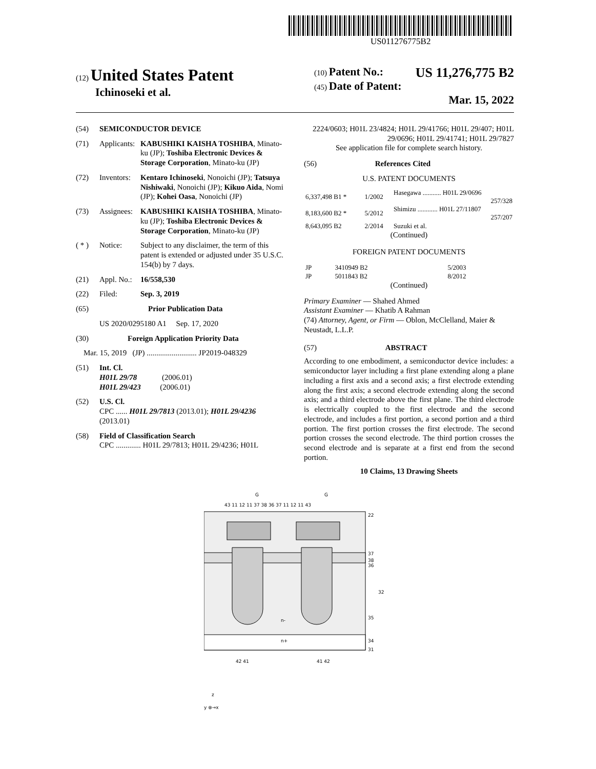US011276775B2
(12) United States Patent
Ichinoseki et al.
(10) Patent No.: US 11,276,775 B2
(45) Date of Patent: Mar. 15, 2022
(54) SEMICONDUCTOR DEVICE
(71) Applicants: KABUSHIKI KAISHA TOSHIBA, Minato-ku (JP); Toshiba Electronic Devices & Storage Corporation, Minato-ku (JP)
(72) Inventors: Kentaro Ichinoseki, Nonoichi (JP); Tatsuya Nishiwaki, Nonoichi (JP); Kikuo Aida, Nomi (JP); Kohei Oasa, Nonoichi (JP)
(73) Assignees: KABUSHIKI KAISHA TOSHIBA, Minato-ku (JP); Toshiba Electronic Devices & Storage Corporation, Minato-ku (JP)
( * ) Notice: Subject to any disclaimer, the term of this patent is extended or adjusted under 35 U.S.C. 154(b) by 7 days.
(21) Appl. No.: 16/558,530
(22) Filed: Sep. 3, 2019
(65) Prior Publication Data
US 2020/0295180 A1 Sep. 17, 2020
(30) Foreign Application Priority Data
Mar. 15, 2019 (JP) .......................... JP2019-048329
(51) Int. Cl.
H01L 29/78 (2006.01)
H01L 29/423 (2006.01)
(52) U.S. Cl.
CPC ...... H01L 29/7813 (2013.01); H01L 29/4236 (2013.01)
(58) Field of Classification Search
CPC ............. H01L 29/7813; H01L 29/4236; H01L
2224/0603; H01L 23/4824; H01L 29/41766; H01L 29/407; H01L 29/0696; H01L 29/41741; H01L 29/7827
See application file for complete search history.
(56) References Cited
U.S. PATENT DOCUMENTS
| 6,337,498 B1 * | 1/2002 | Hasegawa ........... H01L 29/0696 257/328 |
| 8,183,600 B2 * | 5/2012 | Shimizu ............ H01L 27/11807 257/207 |
| 8,643,095 B2 | 2/2014 | Suzuki et al. |
(Continued)
FOREIGN PATENT DOCUMENTS
| JP | 3410949 B2 | 5/2003 |
| JP | 5011843 B2 | 8/2012 |
(Continued)
Primary Examiner — Shahed Ahmed
Assistant Examiner — Khatib A Rahman
(74) Attorney, Agent, or Firm — Oblon, McClelland, Maier & Neustadt, L.L.P.
(57) ABSTRACT
According to one embodiment, a semiconductor device includes: a semiconductor layer including a first plane extending along a plane including a first axis and a second axis; a first electrode extending along the first axis; a second electrode extending along the second axis; and a third electrode above the first plane. The third electrode is electrically coupled to the first electrode and the second electrode, and includes a first portion, a second portion and a third portion. The first portion crosses the first electrode. The second portion crosses the second electrode. The third portion crosses the second electrode and is separate at a first end from the second portion.
10 Claims, 13 Drawing Sheets
G
G
43 11 12 11 37 38 36 37 11 12 11 43
n-
n+
22
37
38
36
32
35
34
31
42 41
41 42
z
y ⊗→x